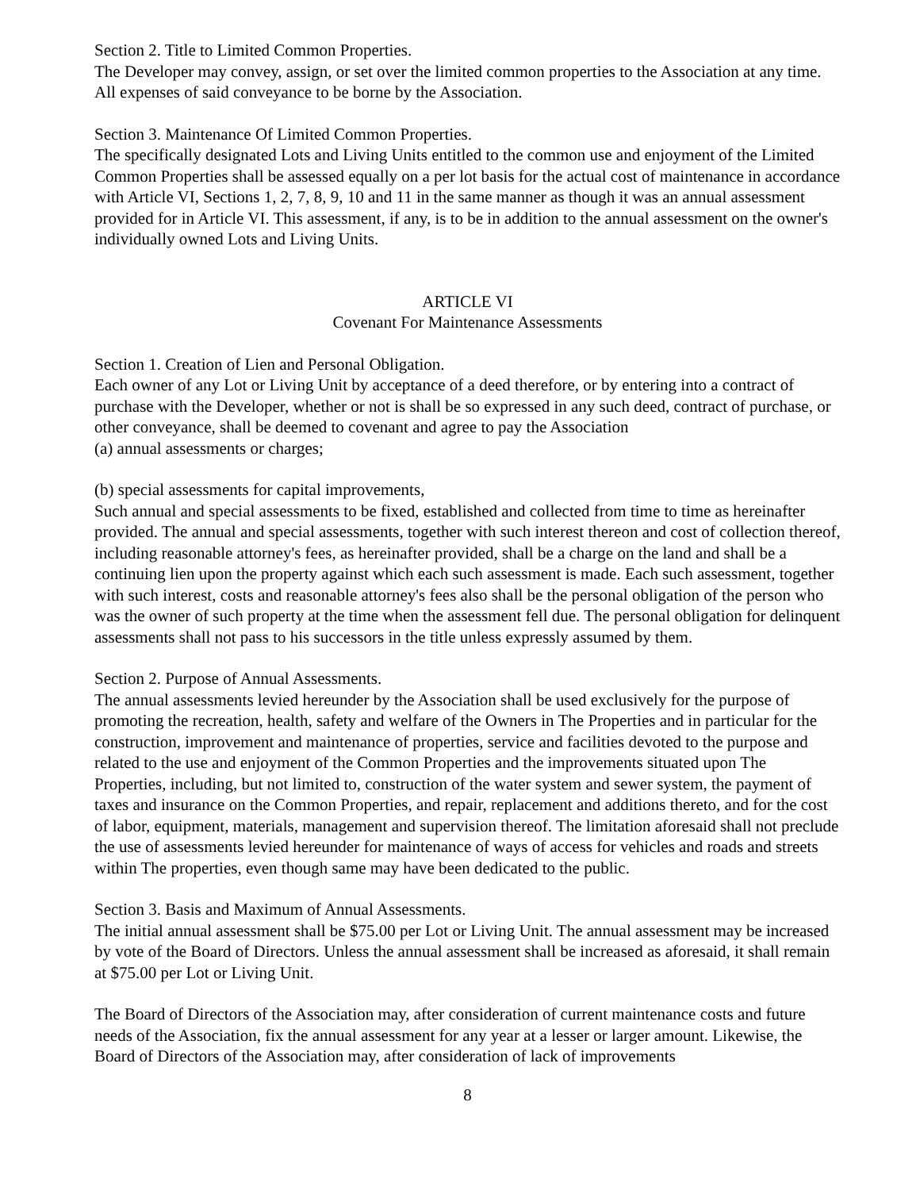Section 2. Title to Limited Common Properties.
The Developer may convey, assign, or set over the limited common properties to the Association at any time. All expenses of said conveyance to be borne by the Association.
Section 3. Maintenance Of Limited Common Properties.
The specifically designated Lots and Living Units entitled to the common use and enjoyment of the Limited Common Properties shall be assessed equally on a per lot basis for the actual cost of maintenance in accordance with Article VI, Sections 1, 2, 7, 8, 9, 10 and 11 in the same manner as though it was an annual assessment provided for in Article VI. This assessment, if any, is to be in addition to the annual assessment on the owner's individually owned Lots and Living Units.
ARTICLE VI
Covenant For Maintenance Assessments
Section 1. Creation of Lien and Personal Obligation.
Each owner of any Lot or Living Unit by acceptance of a deed therefore, or by entering into a contract of purchase with the Developer, whether or not is shall be so expressed in any such deed, contract of purchase, or other conveyance, shall be deemed to covenant and agree to pay the Association
(a) annual assessments or charges;
(b) special assessments for capital improvements,
Such annual and special assessments to be fixed, established and collected from time to time as hereinafter provided. The annual and special assessments, together with such interest thereon and cost of collection thereof, including reasonable attorney's fees, as hereinafter provided, shall be a charge on the land and shall be a continuing lien upon the property against which each such assessment is made. Each such assessment, together with such interest, costs and reasonable attorney's fees also shall be the personal obligation of the person who was the owner of such property at the time when the assessment fell due. The personal obligation for delinquent assessments shall not pass to his successors in the title unless expressly assumed by them.
Section 2. Purpose of Annual Assessments.
The annual assessments levied hereunder by the Association shall be used exclusively for the purpose of promoting the recreation, health, safety and welfare of the Owners in The Properties and in particular for the construction, improvement and maintenance of properties, service and facilities devoted to the purpose and related to the use and enjoyment of the Common Properties and the improvements situated upon The Properties, including, but not limited to, construction of the water system and sewer system, the payment of taxes and insurance on the Common Properties, and repair, replacement and additions thereto, and for the cost of labor, equipment, materials, management and supervision thereof. The limitation aforesaid shall not preclude the use of assessments levied hereunder for maintenance of ways of access for vehicles and roads and streets within The properties, even though same may have been dedicated to the public.
Section 3. Basis and Maximum of Annual Assessments.
The initial annual assessment shall be $75.00 per Lot or Living Unit. The annual assessment may be increased by vote of the Board of Directors. Unless the annual assessment shall be increased as aforesaid, it shall remain at $75.00 per Lot or Living Unit.
The Board of Directors of the Association may, after consideration of current maintenance costs and future needs of the Association, fix the annual assessment for any year at a lesser or larger amount. Likewise, the Board of Directors of the Association may, after consideration of lack of improvements
8